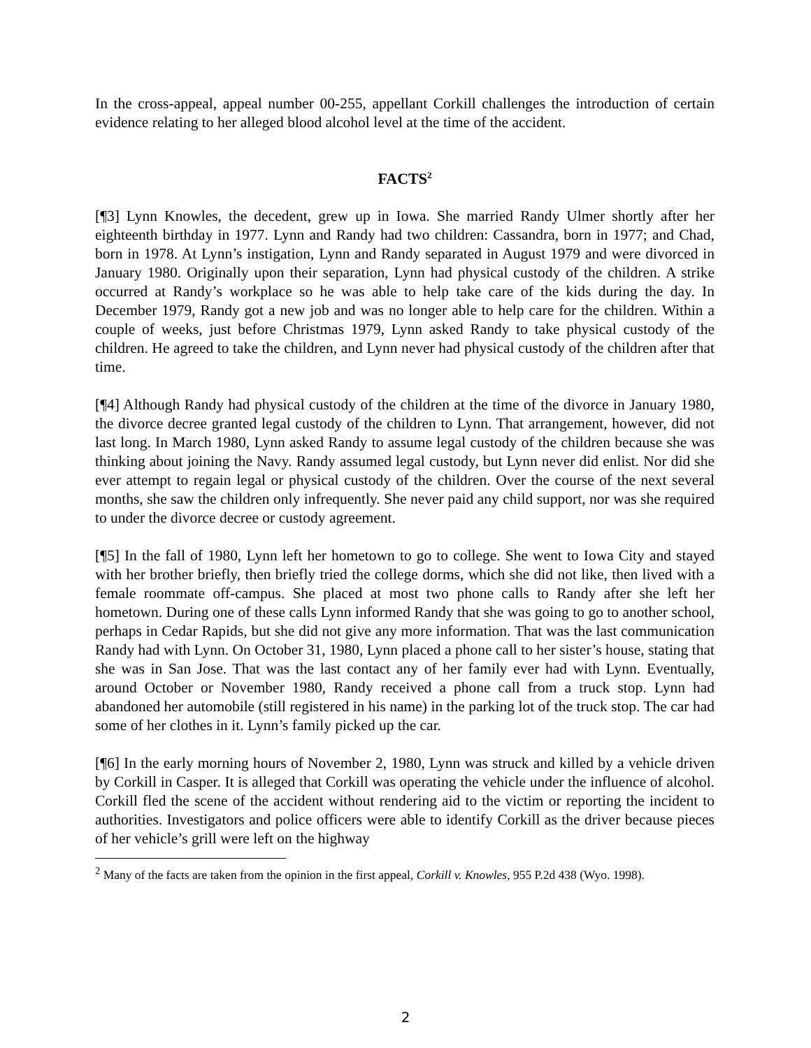In the cross-appeal, appeal number 00-255, appellant Corkill challenges the introduction of certain evidence relating to her alleged blood alcohol level at the time of the accident.
FACTS<sup>2</sup>
[¶3] Lynn Knowles, the decedent, grew up in Iowa. She married Randy Ulmer shortly after her eighteenth birthday in 1977. Lynn and Randy had two children: Cassandra, born in 1977; and Chad, born in 1978. At Lynn’s instigation, Lynn and Randy separated in August 1979 and were divorced in January 1980. Originally upon their separation, Lynn had physical custody of the children. A strike occurred at Randy’s workplace so he was able to help take care of the kids during the day. In December 1979, Randy got a new job and was no longer able to help care for the children. Within a couple of weeks, just before Christmas 1979, Lynn asked Randy to take physical custody of the children. He agreed to take the children, and Lynn never had physical custody of the children after that time.
[¶4] Although Randy had physical custody of the children at the time of the divorce in January 1980, the divorce decree granted legal custody of the children to Lynn. That arrangement, however, did not last long. In March 1980, Lynn asked Randy to assume legal custody of the children because she was thinking about joining the Navy. Randy assumed legal custody, but Lynn never did enlist. Nor did she ever attempt to regain legal or physical custody of the children. Over the course of the next several months, she saw the children only infrequently. She never paid any child support, nor was she required to under the divorce decree or custody agreement.
[¶5] In the fall of 1980, Lynn left her hometown to go to college. She went to Iowa City and stayed with her brother briefly, then briefly tried the college dorms, which she did not like, then lived with a female roommate off-campus. She placed at most two phone calls to Randy after she left her hometown. During one of these calls Lynn informed Randy that she was going to go to another school, perhaps in Cedar Rapids, but she did not give any more information. That was the last communication Randy had with Lynn. On October 31, 1980, Lynn placed a phone call to her sister’s house, stating that she was in San Jose. That was the last contact any of her family ever had with Lynn. Eventually, around October or November 1980, Randy received a phone call from a truck stop. Lynn had abandoned her automobile (still registered in his name) in the parking lot of the truck stop. The car had some of her clothes in it. Lynn’s family picked up the car.
[¶6] In the early morning hours of November 2, 1980, Lynn was struck and killed by a vehicle driven by Corkill in Casper. It is alleged that Corkill was operating the vehicle under the influence of alcohol. Corkill fled the scene of the accident without rendering aid to the victim or reporting the incident to authorities. Investigators and police officers were able to identify Corkill as the driver because pieces of her vehicle’s grill were left on the highway
<sup>2</sup> Many of the facts are taken from the opinion in the first appeal, Corkill v. Knowles, 955 P.2d 438 (Wyo. 1998).
2